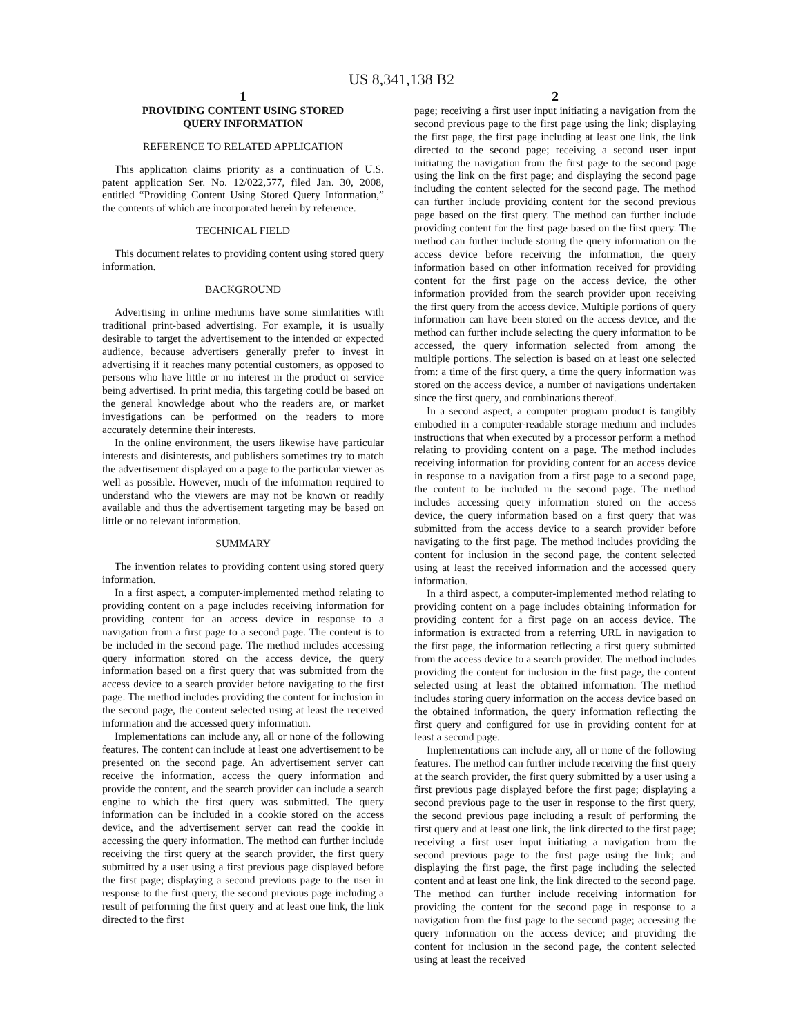US 8,341,138 B2
1
PROVIDING CONTENT USING STORED
QUERY INFORMATION
REFERENCE TO RELATED APPLICATION
This application claims priority as a continuation of U.S. patent application Ser. No. 12/022,577, filed Jan. 30, 2008, entitled “Providing Content Using Stored Query Information,” the contents of which are incorporated herein by reference.
TECHNICAL FIELD
This document relates to providing content using stored query information.
BACKGROUND
Advertising in online mediums have some similarities with traditional print-based advertising. For example, it is usually desirable to target the advertisement to the intended or expected audience, because advertisers generally prefer to invest in advertising if it reaches many potential customers, as opposed to persons who have little or no interest in the product or service being advertised. In print media, this targeting could be based on the general knowledge about who the readers are, or market investigations can be performed on the readers to more accurately determine their interests.
In the online environment, the users likewise have particular interests and disinterests, and publishers sometimes try to match the advertisement displayed on a page to the particular viewer as well as possible. However, much of the information required to understand who the viewers are may not be known or readily available and thus the advertisement targeting may be based on little or no relevant information.
SUMMARY
The invention relates to providing content using stored query information.
In a first aspect, a computer-implemented method relating to providing content on a page includes receiving information for providing content for an access device in response to a navigation from a first page to a second page. The content is to be included in the second page. The method includes accessing query information stored on the access device, the query information based on a first query that was submitted from the access device to a search provider before navigating to the first page. The method includes providing the content for inclusion in the second page, the content selected using at least the received information and the accessed query information.
Implementations can include any, all or none of the following features. The content can include at least one advertisement to be presented on the second page. An advertisement server can receive the information, access the query information and provide the content, and the search provider can include a search engine to which the first query was submitted. The query information can be included in a cookie stored on the access device, and the advertisement server can read the cookie in accessing the query information. The method can further include receiving the first query at the search provider, the first query submitted by a user using a first previous page displayed before the first page; displaying a second previous page to the user in response to the first query, the second previous page including a result of performing the first query and at least one link, the link directed to the first
2
page; receiving a first user input initiating a navigation from the second previous page to the first page using the link; displaying the first page, the first page including at least one link, the link directed to the second page; receiving a second user input initiating the navigation from the first page to the second page using the link on the first page; and displaying the second page including the content selected for the second page. The method can further include providing content for the second previous page based on the first query. The method can further include providing content for the first page based on the first query. The method can further include storing the query information on the access device before receiving the information, the query information based on other information received for providing content for the first page on the access device, the other information provided from the search provider upon receiving the first query from the access device. Multiple portions of query information can have been stored on the access device, and the method can further include selecting the query information to be accessed, the query information selected from among the multiple portions. The selection is based on at least one selected from: a time of the first query, a time the query information was stored on the access device, a number of navigations undertaken since the first query, and combinations thereof.
In a second aspect, a computer program product is tangibly embodied in a computer-readable storage medium and includes instructions that when executed by a processor perform a method relating to providing content on a page. The method includes receiving information for providing content for an access device in response to a navigation from a first page to a second page, the content to be included in the second page. The method includes accessing query information stored on the access device, the query information based on a first query that was submitted from the access device to a search provider before navigating to the first page. The method includes providing the content for inclusion in the second page, the content selected using at least the received information and the accessed query information.
In a third aspect, a computer-implemented method relating to providing content on a page includes obtaining information for providing content for a first page on an access device. The information is extracted from a referring URL in navigation to the first page, the information reflecting a first query submitted from the access device to a search provider. The method includes providing the content for inclusion in the first page, the content selected using at least the obtained information. The method includes storing query information on the access device based on the obtained information, the query information reflecting the first query and configured for use in providing content for at least a second page.
Implementations can include any, all or none of the following features. The method can further include receiving the first query at the search provider, the first query submitted by a user using a first previous page displayed before the first page; displaying a second previous page to the user in response to the first query, the second previous page including a result of performing the first query and at least one link, the link directed to the first page; receiving a first user input initiating a navigation from the second previous page to the first page using the link; and displaying the first page, the first page including the selected content and at least one link, the link directed to the second page. The method can further include receiving information for providing the content for the second page in response to a navigation from the first page to the second page; accessing the query information on the access device; and providing the content for inclusion in the second page, the content selected using at least the received